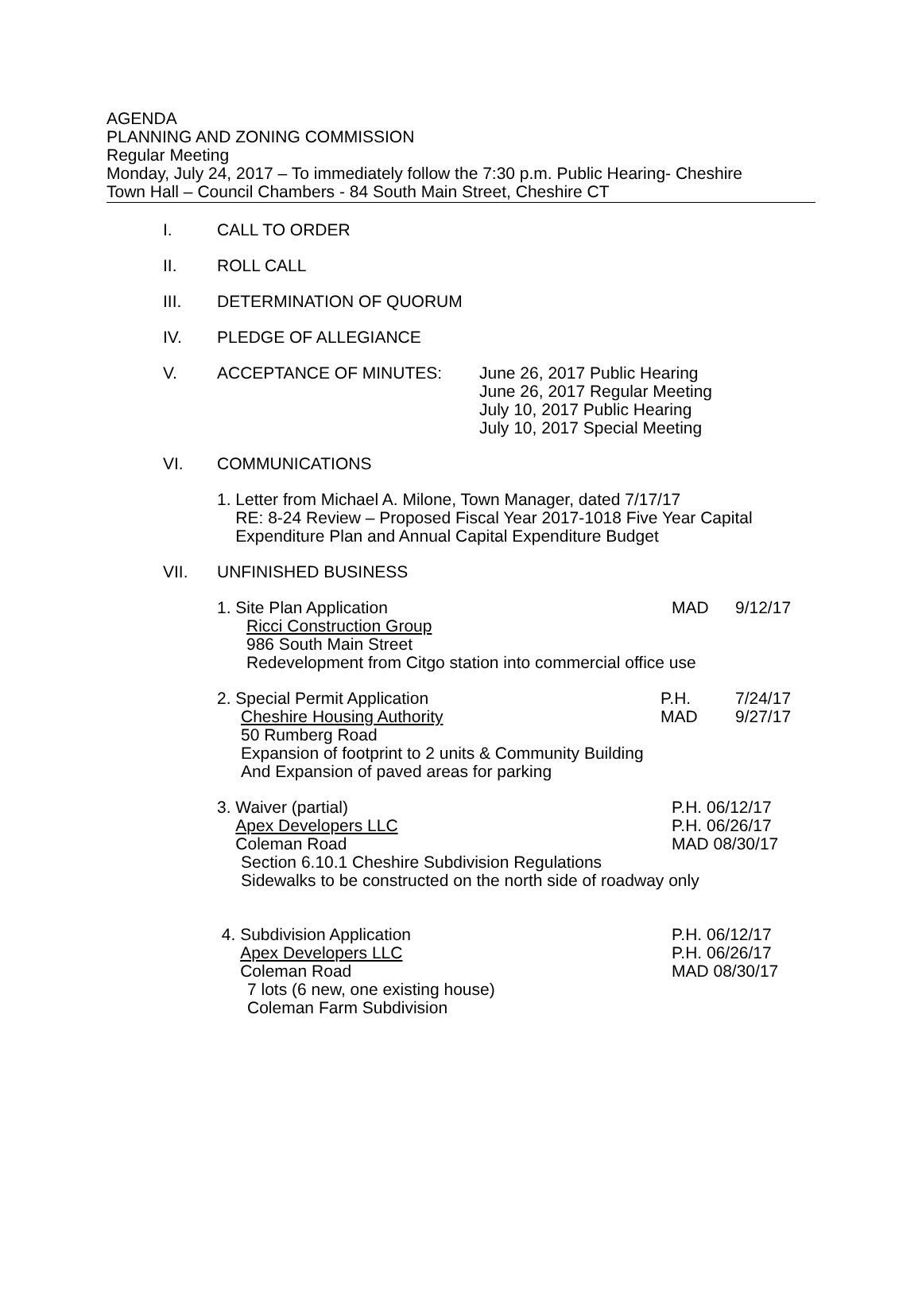AGENDA
PLANNING AND ZONING COMMISSION
Regular Meeting
Monday, July 24, 2017 – To immediately follow the 7:30 p.m. Public Hearing- Cheshire
Town Hall – Council Chambers - 84 South Main Street, Cheshire CT
I. CALL TO ORDER
II. ROLL CALL
III. DETERMINATION OF QUORUM
IV. PLEDGE OF ALLEGIANCE
V. ACCEPTANCE OF MINUTES: June 26, 2017 Public Hearing
June 26, 2017 Regular Meeting
July 10, 2017 Public Hearing
July 10, 2017 Special Meeting
VI. COMMUNICATIONS
1. Letter from Michael A. Milone, Town Manager, dated 7/17/17
RE: 8-24 Review – Proposed Fiscal Year 2017-1018 Five Year Capital
Expenditure Plan and Annual Capital Expenditure Budget
VII. UNFINISHED BUSINESS
1. Site Plan Application MAD 9/12/17
Ricci Construction Group
986 South Main Street
Redevelopment from Citgo station into commercial office use
2. Special Permit Application P.H.
MAD
7/24/17
9/27/17
Cheshire Housing Authority
50 Rumberg Road
Expansion of footprint to 2 units & Community Building
And Expansion of paved areas for parking
3. Waiver (partial)
Apex Developers LLC
Coleman Road
P.H. 06/12/17
P.H. 06/26/17
MAD 08/30/17
Section 6.10.1 Cheshire Subdivision Regulations
Sidewalks to be constructed on the north side of roadway only
4. Subdivision Application
Apex Developers LLC
Coleman Road
P.H. 06/12/17
P.H. 06/26/17
MAD 08/30/17
7 lots (6 new, one existing house)
Coleman Farm Subdivision